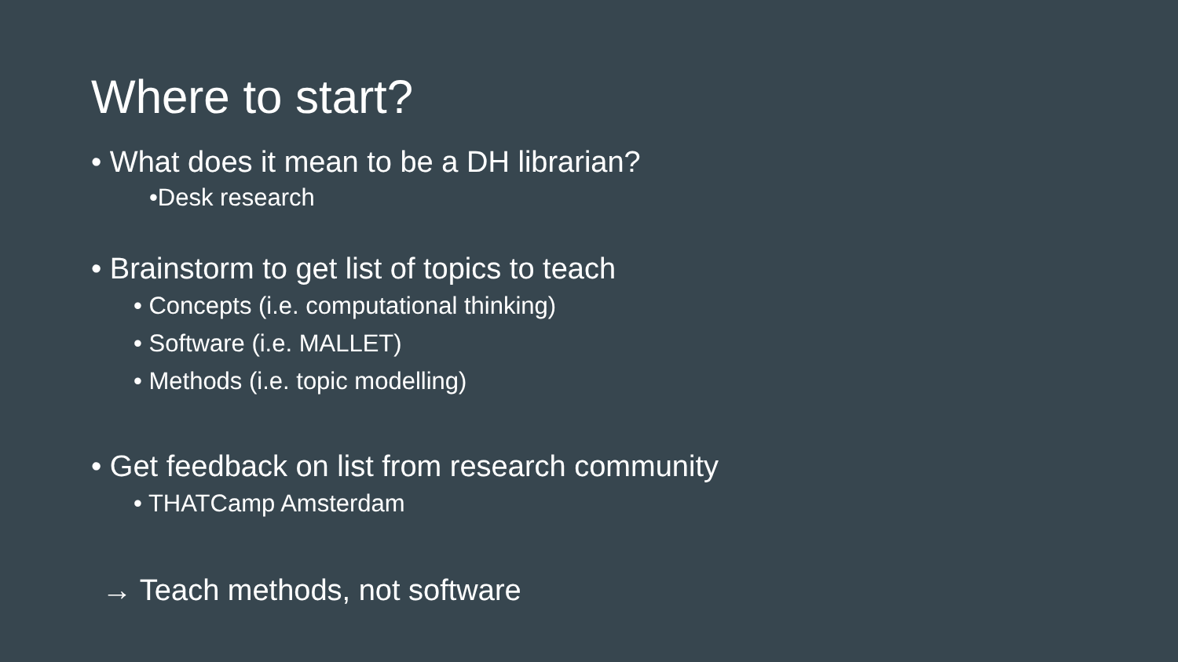Where to start?
• What does it mean to be a DH librarian?
•Desk research
• Brainstorm to get list of topics to teach
• Concepts (i.e. computational thinking)
• Software (i.e. MALLET)
• Methods (i.e. topic modelling)
• Get feedback on list from research community
• THATCamp Amsterdam
→ Teach methods, not software